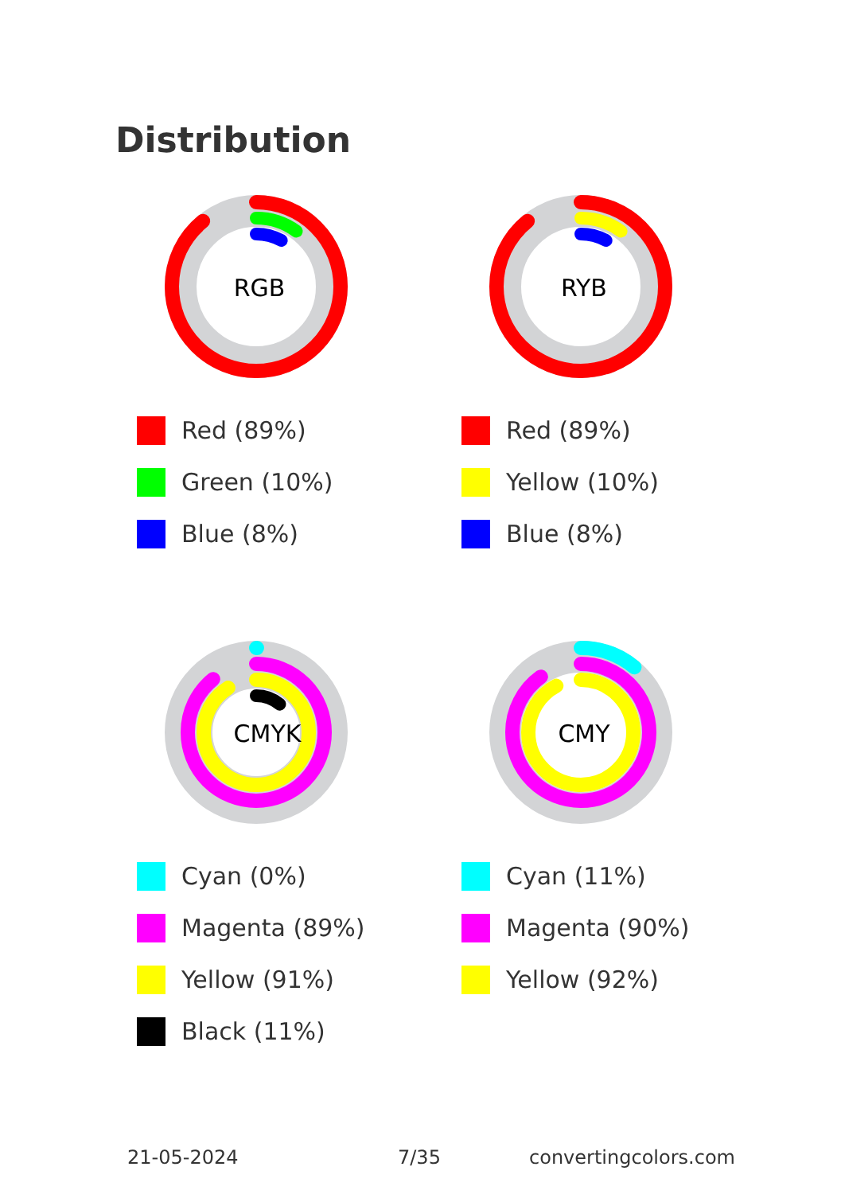Distribution
RGB
Red (89%)
Green (10%)
Blue (8%)
RYB
Red (89%)
Yellow (10%)
Blue (8%)
CMYK
Cyan (0%)
Magenta (89%)
Yellow (91%)
Black (11%)
CMY
Cyan (11%)
Magenta (90%)
Yellow (92%)
21-05-2024 7/35 convertingcolors.com